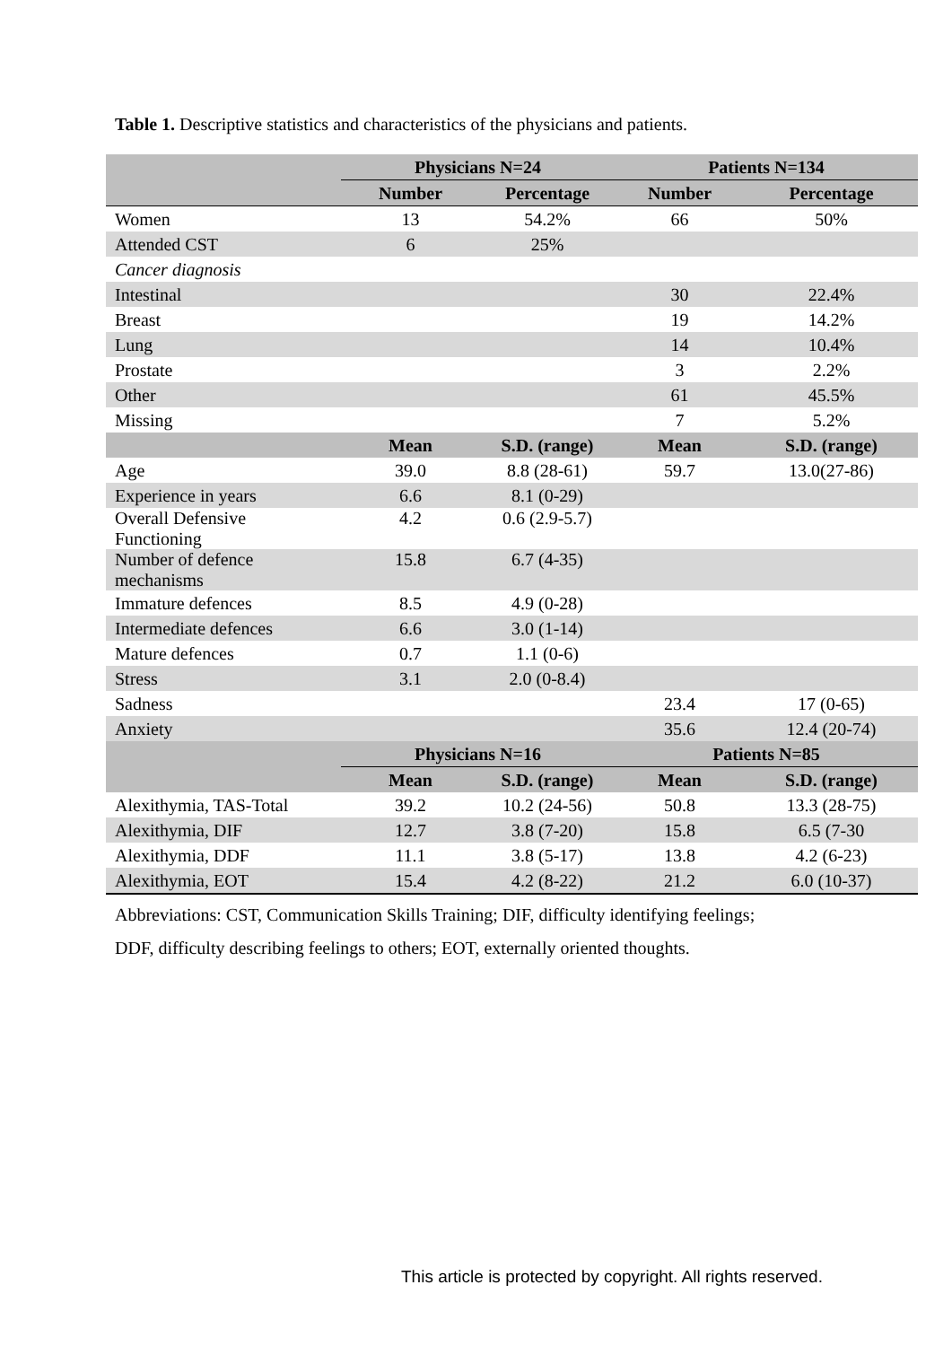Table 1. Descriptive statistics and characteristics of the physicians and patients.
| | Physicians N=24 | | Patients N=134 | |
| --- | --- | --- | --- | --- |
| | Number | Percentage | Number | Percentage |
| Women | 13 | 54.2% | 66 | 50% |
| Attended CST | 6 | 25% | | |
| Cancer diagnosis | | | | |
| Intestinal | | | 30 | 22.4% |
| Breast | | | 19 | 14.2% |
| Lung | | | 14 | 10.4% |
| Prostate | | | 3 | 2.2% |
| Other | | | 61 | 45.5% |
| Missing | | | 7 | 5.2% |
| | Mean | S.D. (range) | Mean | S.D. (range) |
| Age | 39.0 | 8.8 (28-61) | 59.7 | 13.0(27-86) |
| Experience in years | 6.6 | 8.1 (0-29) | | |
| Overall Defensive Functioning | 4.2 | 0.6 (2.9-5.7) | | |
| Number of defence mechanisms | 15.8 | 6.7 (4-35) | | |
| Immature defences | 8.5 | 4.9 (0-28) | | |
| Intermediate defences | 6.6 | 3.0 (1-14) | | |
| Mature defences | 0.7 | 1.1 (0-6) | | |
| Stress | 3.1 | 2.0 (0-8.4) | | |
| Sadness | | | 23.4 | 17 (0-65) |
| Anxiety | | | 35.6 | 12.4 (20-74) |
| | Physicians N=16 | | Patients N=85 | |
| | Mean | S.D. (range) | Mean | S.D. (range) |
| Alexithymia, TAS-Total | 39.2 | 10.2 (24-56) | 50.8 | 13.3 (28-75) |
| Alexithymia, DIF | 12.7 | 3.8 (7-20) | 15.8 | 6.5 (7-30 |
| Alexithymia, DDF | 11.1 | 3.8 (5-17) | 13.8 | 4.2 (6-23) |
| Alexithymia, EOT | 15.4 | 4.2 (8-22) | 21.2 | 6.0 (10-37) |
Abbreviations: CST, Communication Skills Training; DIF, difficulty identifying feelings;
DDF, difficulty describing feelings to others; EOT, externally oriented thoughts.
This article is protected by copyright. All rights reserved.